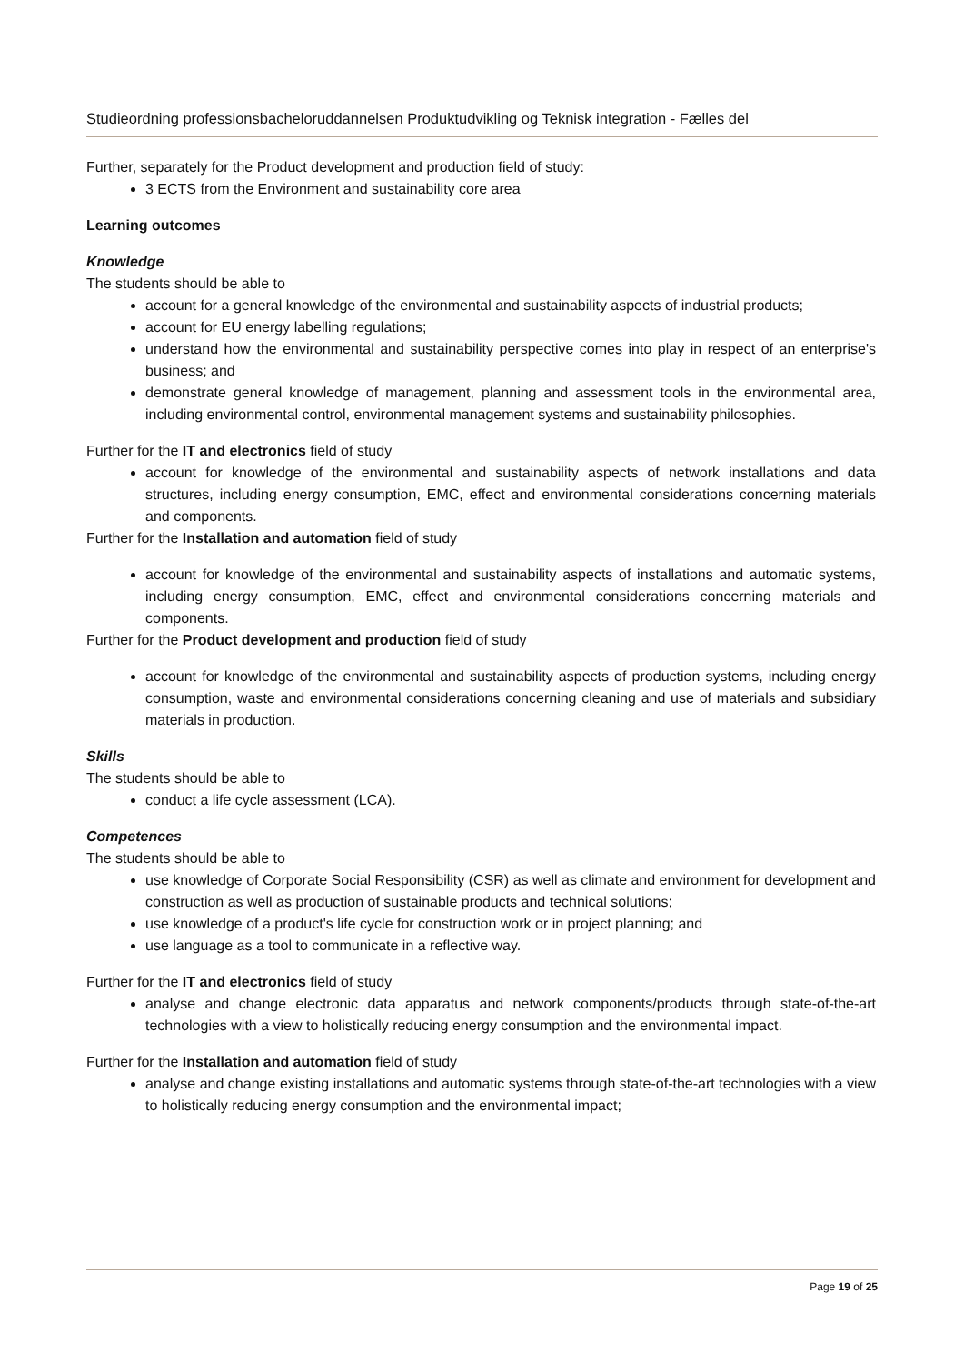Studieordning professionsbacheloruddannelsen Produktudvikling og Teknisk integration - Fælles del
Further, separately for the Product development and production field of study:
3 ECTS from the Environment and sustainability core area
Learning outcomes
Knowledge
The students should be able to
account for a general knowledge of the environmental and sustainability aspects of industrial products;
account for EU energy labelling regulations;
understand how the environmental and sustainability perspective comes into play in respect of an enterprise's business; and
demonstrate general knowledge of management, planning and assessment tools in the environmental area, including environmental control, environmental management systems and sustainability philosophies.
Further for the IT and electronics field of study
account for knowledge of the environmental and sustainability aspects of network installations and data structures, including energy consumption, EMC, effect and environmental considerations concerning materials and components.
Further for the Installation and automation field of study
account for knowledge of the environmental and sustainability aspects of installations and automatic systems, including energy consumption, EMC, effect and environmental considerations concerning materials and components.
Further for the Product development and production field of study
account for knowledge of the environmental and sustainability aspects of production systems, including energy consumption, waste and environmental considerations concerning cleaning and use of materials and subsidiary materials in production.
Skills
The students should be able to
conduct a life cycle assessment (LCA).
Competences
The students should be able to
use knowledge of Corporate Social Responsibility (CSR) as well as climate and environment for development and construction as well as production of sustainable products and technical solutions;
use knowledge of a product's life cycle for construction work or in project planning; and
use language as a tool to communicate in a reflective way.
Further for the IT and electronics field of study
analyse and change electronic data apparatus and network components/products through state-of-the-art technologies with a view to holistically reducing energy consumption and the environmental impact.
Further for the Installation and automation field of study
analyse and change existing installations and automatic systems through state-of-the-art technologies with a view to holistically reducing energy consumption and the environmental impact;
Page 19 of 25